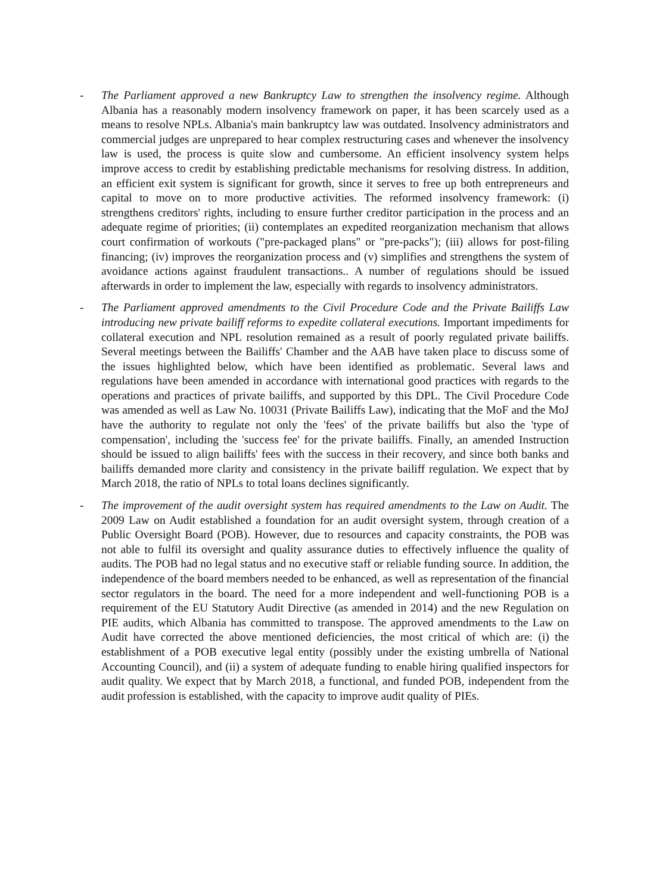- The Parliament approved a new Bankruptcy Law to strengthen the insolvency regime. Although Albania has a reasonably modern insolvency framework on paper, it has been scarcely used as a means to resolve NPLs. Albania's main bankruptcy law was outdated. Insolvency administrators and commercial judges are unprepared to hear complex restructuring cases and whenever the insolvency law is used, the process is quite slow and cumbersome. An efficient insolvency system helps improve access to credit by establishing predictable mechanisms for resolving distress. In addition, an efficient exit system is significant for growth, since it serves to free up both entrepreneurs and capital to move on to more productive activities. The reformed insolvency framework: (i) strengthens creditors' rights, including to ensure further creditor participation in the process and an adequate regime of priorities; (ii) contemplates an expedited reorganization mechanism that allows court confirmation of workouts ("pre-packaged plans" or "pre-packs"); (iii) allows for post-filing financing; (iv) improves the reorganization process and (v) simplifies and strengthens the system of avoidance actions against fraudulent transactions.. A number of regulations should be issued afterwards in order to implement the law, especially with regards to insolvency administrators.
- The Parliament approved amendments to the Civil Procedure Code and the Private Bailiffs Law introducing new private bailiff reforms to expedite collateral executions. Important impediments for collateral execution and NPL resolution remained as a result of poorly regulated private bailiffs. Several meetings between the Bailiffs' Chamber and the AAB have taken place to discuss some of the issues highlighted below, which have been identified as problematic. Several laws and regulations have been amended in accordance with international good practices with regards to the operations and practices of private bailiffs, and supported by this DPL. The Civil Procedure Code was amended as well as Law No. 10031 (Private Bailiffs Law), indicating that the MoF and the MoJ have the authority to regulate not only the 'fees' of the private bailiffs but also the 'type of compensation', including the 'success fee' for the private bailiffs. Finally, an amended Instruction should be issued to align bailiffs' fees with the success in their recovery, and since both banks and bailiffs demanded more clarity and consistency in the private bailiff regulation. We expect that by March 2018, the ratio of NPLs to total loans declines significantly.
- The improvement of the audit oversight system has required amendments to the Law on Audit. The 2009 Law on Audit established a foundation for an audit oversight system, through creation of a Public Oversight Board (POB). However, due to resources and capacity constraints, the POB was not able to fulfil its oversight and quality assurance duties to effectively influence the quality of audits. The POB had no legal status and no executive staff or reliable funding source. In addition, the independence of the board members needed to be enhanced, as well as representation of the financial sector regulators in the board. The need for a more independent and well-functioning POB is a requirement of the EU Statutory Audit Directive (as amended in 2014) and the new Regulation on PIE audits, which Albania has committed to transpose. The approved amendments to the Law on Audit have corrected the above mentioned deficiencies, the most critical of which are: (i) the establishment of a POB executive legal entity (possibly under the existing umbrella of National Accounting Council), and (ii) a system of adequate funding to enable hiring qualified inspectors for audit quality. We expect that by March 2018, a functional, and funded POB, independent from the audit profession is established, with the capacity to improve audit quality of PIEs.